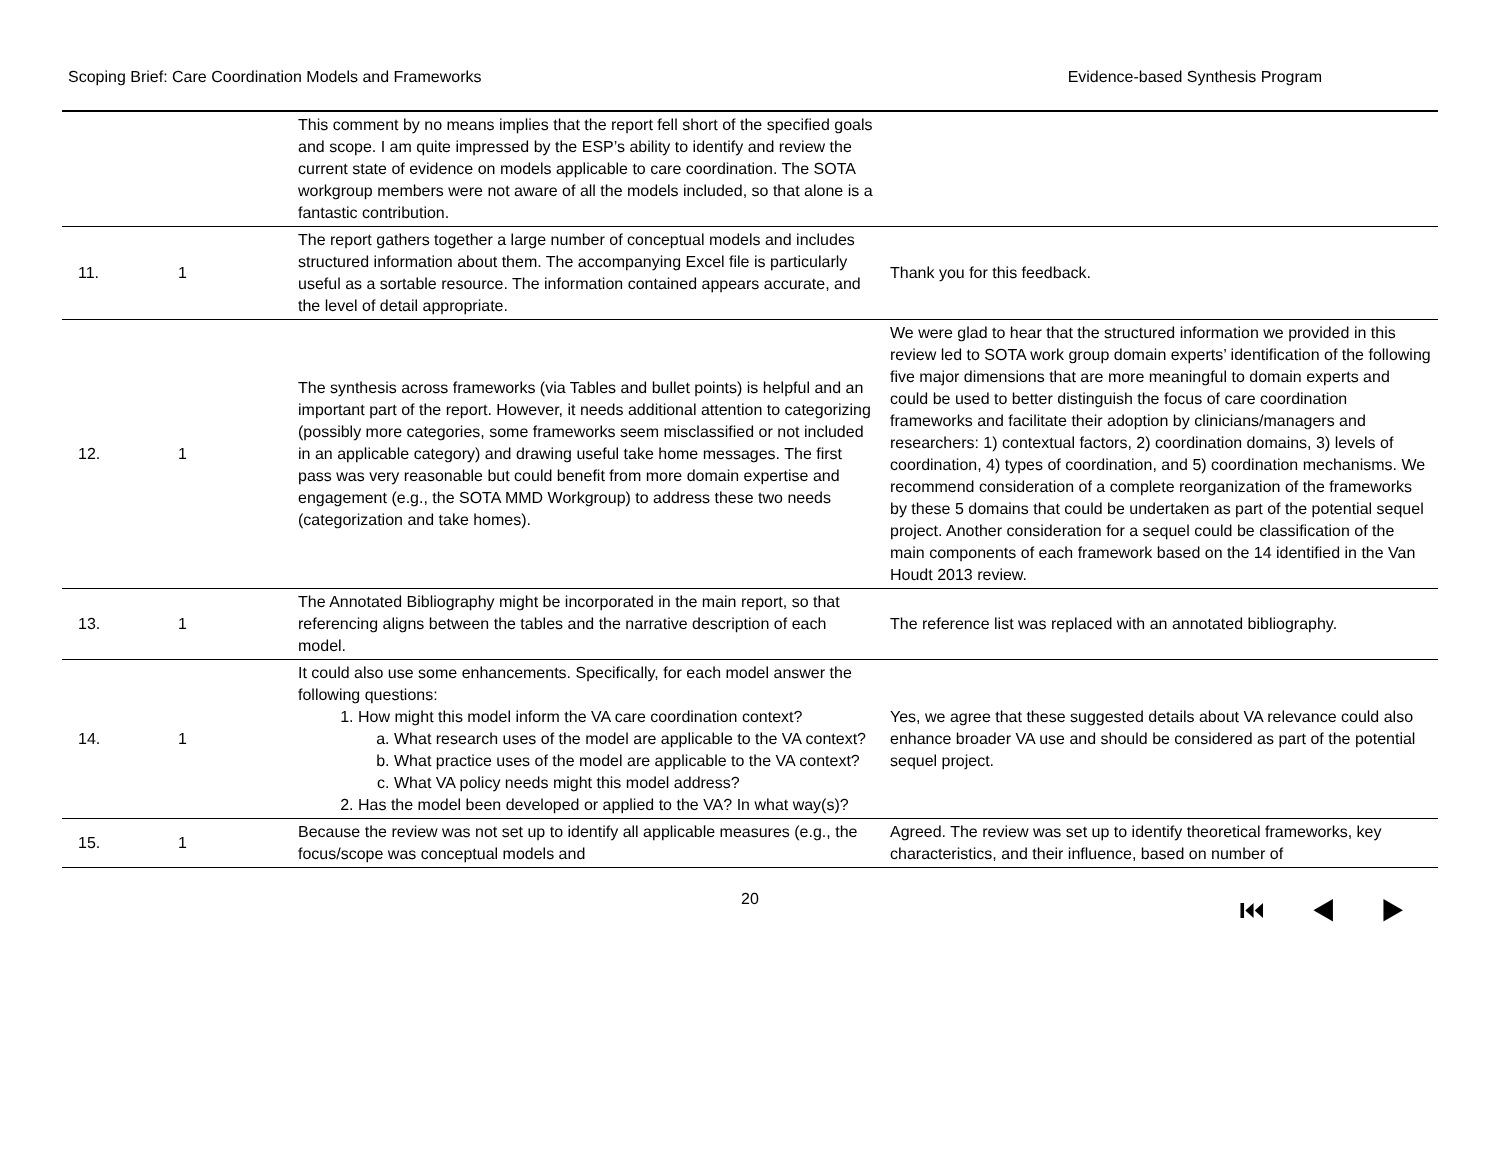Scoping Brief: Care Coordination Models and Frameworks Evidence-based Synthesis Program
| | | This comment by no means implies that the report fell short of the specified goals and scope. I am quite impressed by the ESP’s ability to identify and review the current state of evidence on models applicable to care coordination. The SOTA workgroup members were not aware of all the models included, so that alone is a fantastic contribution. | |
| 11. | 1 | The report gathers together a large number of conceptual models and includes structured information about them. The accompanying Excel file is particularly useful as a sortable resource. The information contained appears accurate, and the level of detail appropriate. | Thank you for this feedback. |
| 12. | 1 | The synthesis across frameworks (via Tables and bullet points) is helpful and an important part of the report. However, it needs additional attention to categorizing (possibly more categories, some frameworks seem misclassified or not included in an applicable category) and drawing useful take home messages. The first pass was very reasonable but could benefit from more domain expertise and engagement (e.g., the SOTA MMD Workgroup) to address these two needs (categorization and take homes). | We were glad to hear that the structured information we provided in this review led to SOTA work group domain experts’ identification of the following five major dimensions that are more meaningful to domain experts and could be used to better distinguish the focus of care coordination frameworks and facilitate their adoption by clinicians/managers and researchers: 1) contextual factors, 2) coordination domains, 3) levels of coordination, 4) types of coordination, and 5) coordination mechanisms. We recommend consideration of a complete reorganization of the frameworks by these 5 domains that could be undertaken as part of the potential sequel project. Another consideration for a sequel could be classification of the main components of each framework based on the 14 identified in the Van Houdt 2013 review. |
| 13. | 1 | The Annotated Bibliography might be incorporated in the main report, so that referencing aligns between the tables and the narrative description of each model. | The reference list was replaced with an annotated bibliography. |
| 14. | 1 | It could also use some enhancements. Specifically, for each model answer the following questions: 1. How might this model inform the VA care coordination context? a. What research uses of the model are applicable to the VA context? b. What practice uses of the model are applicable to the VA context? c. What VA policy needs might this model address? 2. Has the model been developed or applied to the VA? In what way(s)? | Yes, we agree that these suggested details about VA relevance could also enhance broader VA use and should be considered as part of the potential sequel project. |
| 15. | 1 | Because the review was not set up to identify all applicable measures (e.g., the focus/scope was conceptual models and | Agreed. The review was set up to identify theoretical frameworks, key characteristics, and their influence, based on number of |
20 ⏮ ◀ ▶